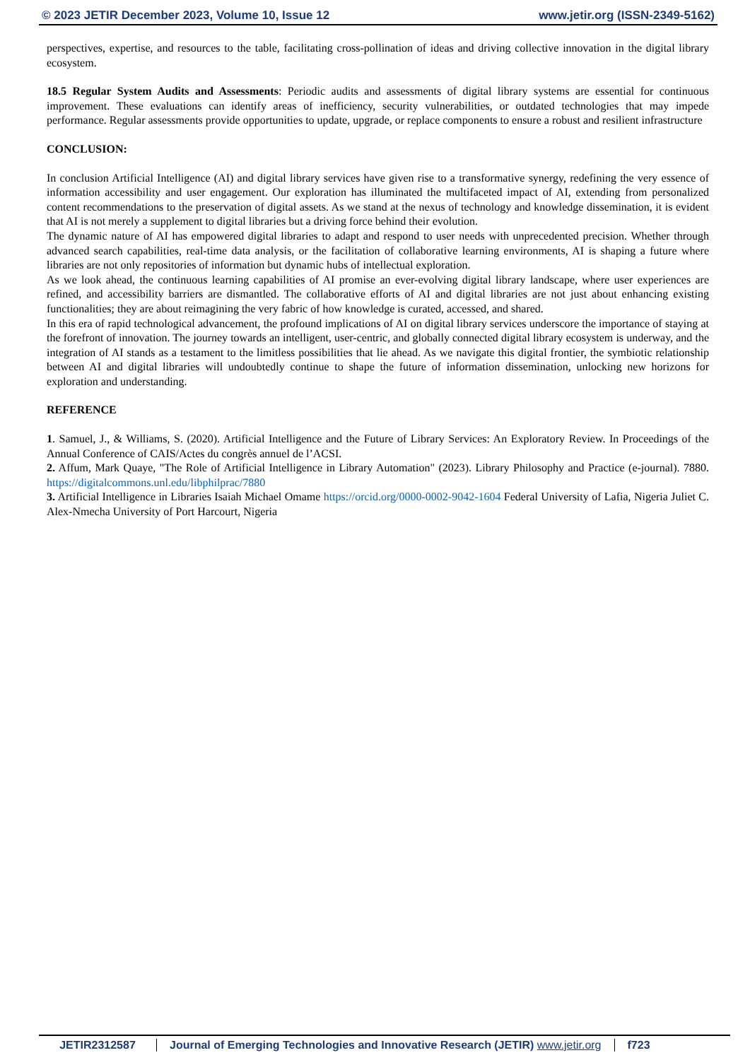© 2023 JETIR December 2023, Volume 10, Issue 12 www.jetir.org (ISSN-2349-5162)
perspectives, expertise, and resources to the table, facilitating cross-pollination of ideas and driving collective innovation in the digital library ecosystem.
18.5 Regular System Audits and Assessments: Periodic audits and assessments of digital library systems are essential for continuous improvement. These evaluations can identify areas of inefficiency, security vulnerabilities, or outdated technologies that may impede performance. Regular assessments provide opportunities to update, upgrade, or replace components to ensure a robust and resilient infrastructure
CONCLUSION:
In conclusion Artificial Intelligence (AI) and digital library services have given rise to a transformative synergy, redefining the very essence of information accessibility and user engagement. Our exploration has illuminated the multifaceted impact of AI, extending from personalized content recommendations to the preservation of digital assets. As we stand at the nexus of technology and knowledge dissemination, it is evident that AI is not merely a supplement to digital libraries but a driving force behind their evolution.
The dynamic nature of AI has empowered digital libraries to adapt and respond to user needs with unprecedented precision. Whether through advanced search capabilities, real-time data analysis, or the facilitation of collaborative learning environments, AI is shaping a future where libraries are not only repositories of information but dynamic hubs of intellectual exploration.
As we look ahead, the continuous learning capabilities of AI promise an ever-evolving digital library landscape, where user experiences are refined, and accessibility barriers are dismantled. The collaborative efforts of AI and digital libraries are not just about enhancing existing functionalities; they are about reimagining the very fabric of how knowledge is curated, accessed, and shared.
In this era of rapid technological advancement, the profound implications of AI on digital library services underscore the importance of staying at the forefront of innovation. The journey towards an intelligent, user-centric, and globally connected digital library ecosystem is underway, and the integration of AI stands as a testament to the limitless possibilities that lie ahead. As we navigate this digital frontier, the symbiotic relationship between AI and digital libraries will undoubtedly continue to shape the future of information dissemination, unlocking new horizons for exploration and understanding.
REFERENCE
1. Samuel, J., & Williams, S. (2020). Artificial Intelligence and the Future of Library Services: An Exploratory Review. In Proceedings of the Annual Conference of CAIS/Actes du congrès annuel de l’ACSI.
2. Affum, Mark Quaye, "The Role of Artificial Intelligence in Library Automation" (2023). Library Philosophy and Practice (e-journal). 7880. https://digitalcommons.unl.edu/libphilprac/7880
3. Artificial Intelligence in Libraries Isaiah Michael Omame https://orcid.org/0000-0002-9042-1604 Federal University of Lafia, Nigeria Juliet C. Alex-Nmecha University of Port Harcourt, Nigeria
JETIR2312587 Journal of Emerging Technologies and Innovative Research (JETIR) www.jetir.org
f723